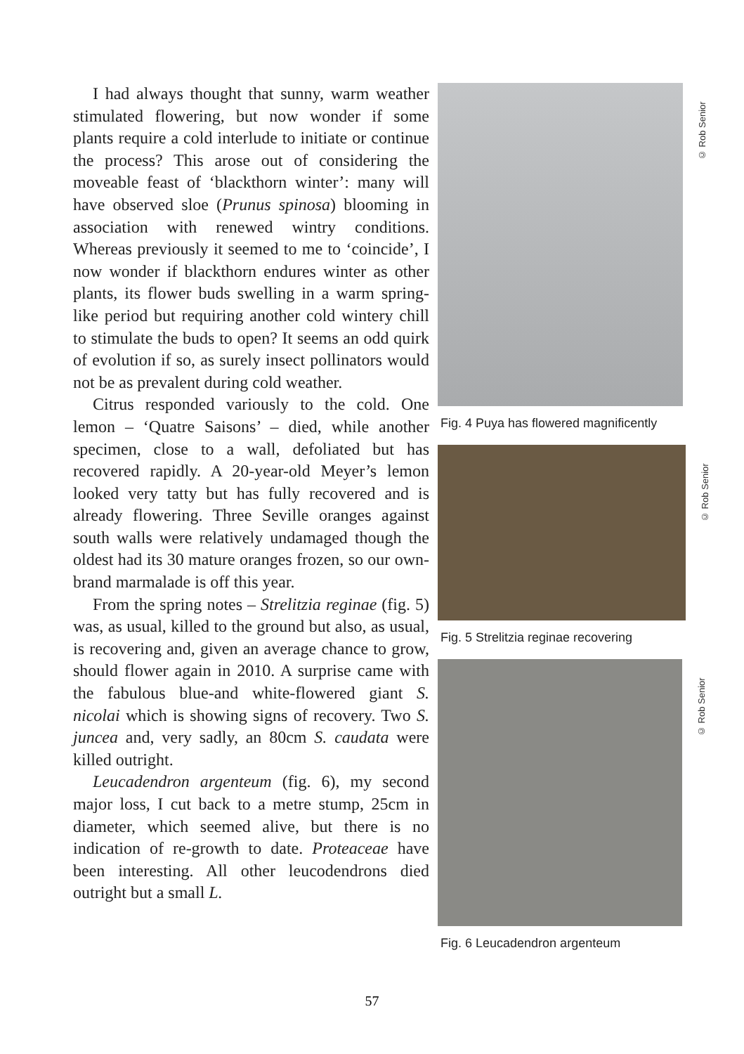I had always thought that sunny, warm weather stimulated flowering, but now wonder if some plants require a cold interlude to initiate or continue the process? This arose out of considering the moveable feast of ‘blackthorn winter’: many will have observed sloe (Prunus spinosa) blooming in association with renewed wintry conditions. Whereas previously it seemed to me to ‘coincide’, I now wonder if blackthorn endures winter as other plants, its flower buds swelling in a warm spring-like period but requiring another cold wintery chill to stimulate the buds to open? It seems an odd quirk of evolution if so, as surely insect pollinators would not be as prevalent during cold weather.
Citrus responded variously to the cold. One lemon – ‘Quatre Saisons’ – died, while another specimen, close to a wall, defoliated but has recovered rapidly. A 20-year-old Meyer’s lemon looked very tatty but has fully recovered and is already flowering. Three Seville oranges against south walls were relatively undamaged though the oldest had its 30 mature oranges frozen, so our own-brand marmalade is off this year.
From the spring notes – Strelitzia reginae (fig. 5) was, as usual, killed to the ground but also, as usual, is recovering and, given an average chance to grow, should flower again in 2010. A surprise came with the fabulous blue-and white-flowered giant S. nicolai which is showing signs of recovery. Two S. juncea and, very sadly, an 80cm S. caudata were killed outright.
Leucadendron argenteum (fig. 6), my second major loss, I cut back to a metre stump, 25cm in diameter, which seemed alive, but there is no indication of re-growth to date. Proteaceae have been interesting. All other leucodendrons died outright but a small L.
© Rob Senior
Fig. 4 Puya has flowered magnificently
© Rob Senior
Fig. 5 Strelitzia reginae recovering
© Rob Senior
Fig. 6 Leucadendron argenteum
57